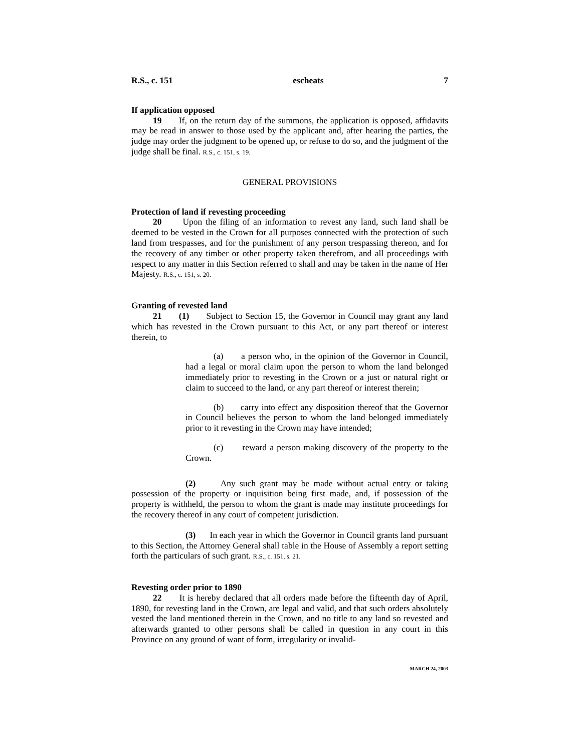R.S., c. 151 escheats 7
If application opposed
19 If, on the return day of the summons, the application is opposed, affidavits may be read in answer to those used by the applicant and, after hearing the parties, the judge may order the judgment to be opened up, or refuse to do so, and the judgment of the judge shall be final. R.S., c. 151, s. 19.
GENERAL PROVISIONS
Protection of land if revesting proceeding
20 Upon the filing of an information to revest any land, such land shall be deemed to be vested in the Crown for all purposes connected with the protection of such land from trespasses, and for the punishment of any person trespassing thereon, and for the recovery of any timber or other property taken therefrom, and all proceedings with respect to any matter in this Section referred to shall and may be taken in the name of Her Majesty. R.S., c. 151, s. 20.
Granting of revested land
21 (1) Subject to Section 15, the Governor in Council may grant any land which has revested in the Crown pursuant to this Act, or any part thereof or interest therein, to
(a) a person who, in the opinion of the Governor in Council, had a legal or moral claim upon the person to whom the land belonged immediately prior to revesting in the Crown or a just or natural right or claim to succeed to the land, or any part thereof or interest therein;
(b) carry into effect any disposition thereof that the Governor in Council believes the person to whom the land belonged immediately prior to it revesting in the Crown may have intended;
(c) reward a person making discovery of the property to the Crown.
(2) Any such grant may be made without actual entry or taking possession of the property or inquisition being first made, and, if possession of the property is withheld, the person to whom the grant is made may institute proceedings for the recovery thereof in any court of competent jurisdiction.
(3) In each year in which the Governor in Council grants land pursuant to this Section, the Attorney General shall table in the House of Assembly a report setting forth the particulars of such grant. R.S., c. 151, s. 21.
Revesting order prior to 1890
22 It is hereby declared that all orders made before the fifteenth day of April, 1890, for revesting land in the Crown, are legal and valid, and that such orders absolutely vested the land mentioned therein in the Crown, and no title to any land so revested and afterwards granted to other persons shall be called in question in any court in this Province on any ground of want of form, irregularity or invalid-
MARCH 24, 2003